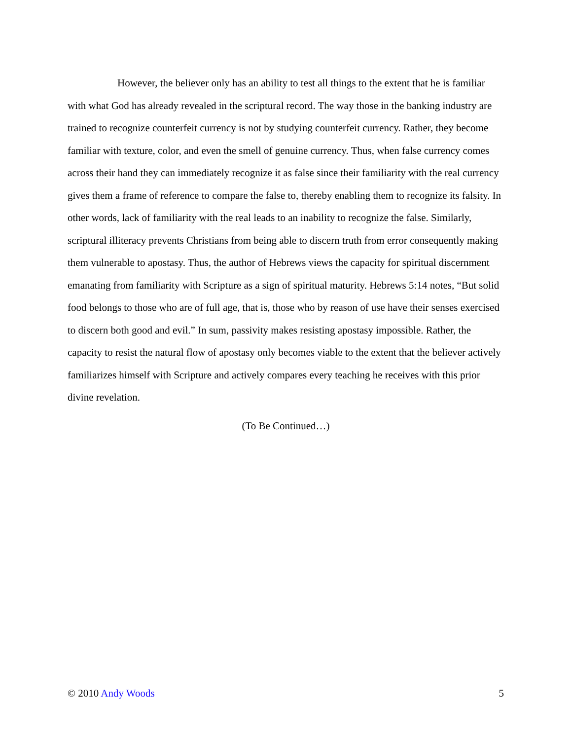However, the believer only has an ability to test all things to the extent that he is familiar with what God has already revealed in the scriptural record. The way those in the banking industry are trained to recognize counterfeit currency is not by studying counterfeit currency. Rather, they become familiar with texture, color, and even the smell of genuine currency. Thus, when false currency comes across their hand they can immediately recognize it as false since their familiarity with the real currency gives them a frame of reference to compare the false to, thereby enabling them to recognize its falsity. In other words, lack of familiarity with the real leads to an inability to recognize the false. Similarly, scriptural illiteracy prevents Christians from being able to discern truth from error consequently making them vulnerable to apostasy. Thus, the author of Hebrews views the capacity for spiritual discernment emanating from familiarity with Scripture as a sign of spiritual maturity. Hebrews 5:14 notes, “But solid food belongs to those who are of full age, that is, those who by reason of use have their senses exercised to discern both good and evil.” In sum, passivity makes resisting apostasy impossible. Rather, the capacity to resist the natural flow of apostasy only becomes viable to the extent that the believer actively familiarizes himself with Scripture and actively compares every teaching he receives with this prior divine revelation.
(To Be Continued…)
© 2010 Andy Woods 5